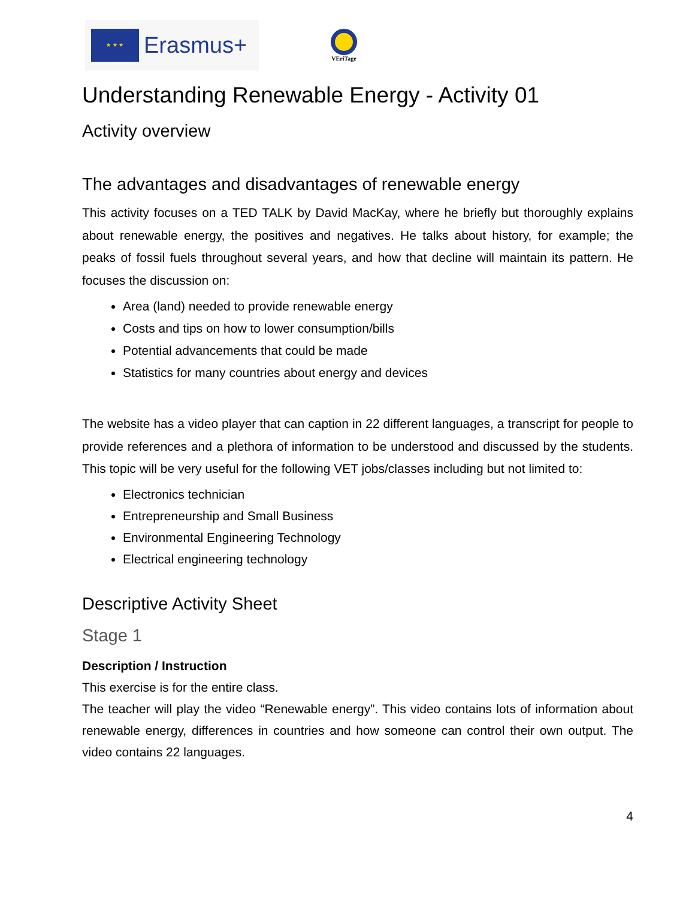★ ★ ★
Erasmus+
VEriTage
Understanding Renewable Energy - Activity 01
Activity overview
The advantages and disadvantages of renewable energy
This activity focuses on a TED TALK by David MacKay, where he briefly but thoroughly explains about renewable energy, the positives and negatives. He talks about history, for example; the peaks of fossil fuels throughout several years, and how that decline will maintain its pattern. He focuses the discussion on:
Area (land) needed to provide renewable energy
Costs and tips on how to lower consumption/bills
Potential advancements that could be made
Statistics for many countries about energy and devices
The website has a video player that can caption in 22 different languages, a transcript for people to provide references and a plethora of information to be understood and discussed by the students. This topic will be very useful for the following VET jobs/classes including but not limited to:
Electronics technician
Entrepreneurship and Small Business
Environmental Engineering Technology
Electrical engineering technology
Descriptive Activity Sheet
Stage 1
Description / Instruction
This exercise is for the entire class.
The teacher will play the video “Renewable energy”. This video contains lots of information about renewable energy, differences in countries and how someone can control their own output. The video contains 22 languages.
4